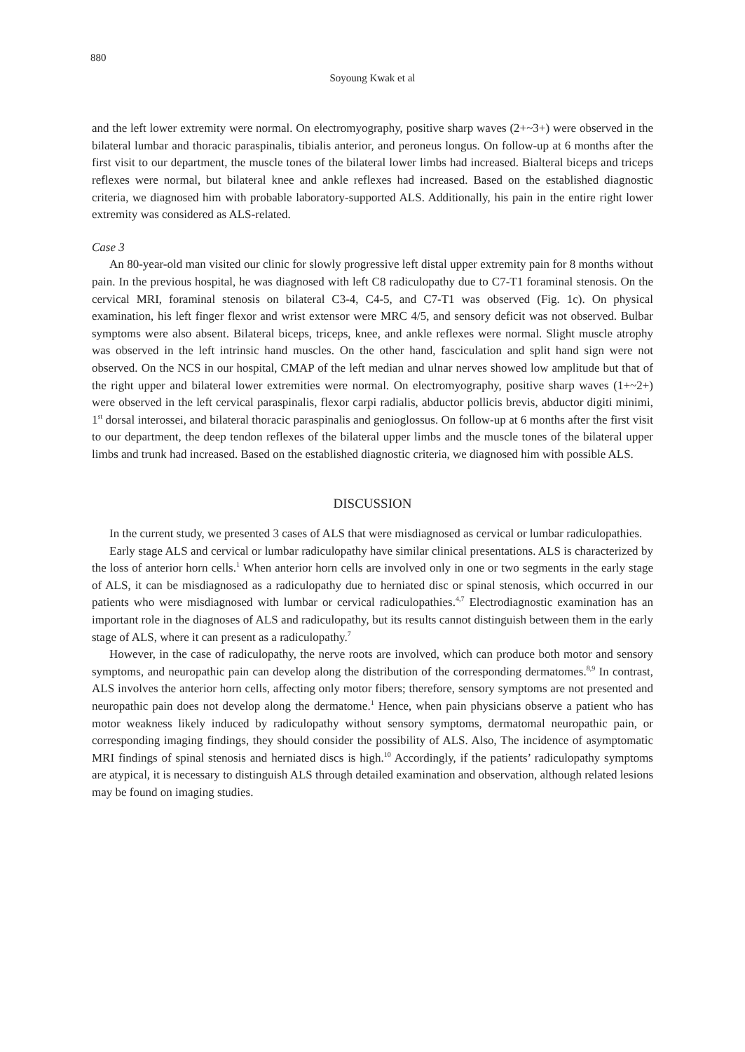880
Soyoung Kwak et al
and the left lower extremity were normal. On electromyography, positive sharp waves (2+~3+) were observed in the bilateral lumbar and thoracic paraspinalis, tibialis anterior, and peroneus longus. On follow-up at 6 months after the first visit to our department, the muscle tones of the bilateral lower limbs had increased. Bialteral biceps and triceps reflexes were normal, but bilateral knee and ankle reflexes had increased. Based on the established diagnostic criteria, we diagnosed him with probable laboratory-supported ALS. Additionally, his pain in the entire right lower extremity was considered as ALS-related.
Case 3
An 80-year-old man visited our clinic for slowly progressive left distal upper extremity pain for 8 months without pain. In the previous hospital, he was diagnosed with left C8 radiculopathy due to C7-T1 foraminal stenosis. On the cervical MRI, foraminal stenosis on bilateral C3-4, C4-5, and C7-T1 was observed (Fig. 1c). On physical examination, his left finger flexor and wrist extensor were MRC 4/5, and sensory deficit was not observed. Bulbar symptoms were also absent. Bilateral biceps, triceps, knee, and ankle reflexes were normal. Slight muscle atrophy was observed in the left intrinsic hand muscles. On the other hand, fasciculation and split hand sign were not observed. On the NCS in our hospital, CMAP of the left median and ulnar nerves showed low amplitude but that of the right upper and bilateral lower extremities were normal. On electromyography, positive sharp waves (1+~2+) were observed in the left cervical paraspinalis, flexor carpi radialis, abductor pollicis brevis, abductor digiti minimi, 1<sup>st</sup> dorsal interossei, and bilateral thoracic paraspinalis and genioglossus. On follow-up at 6 months after the first visit to our department, the deep tendon reflexes of the bilateral upper limbs and the muscle tones of the bilateral upper limbs and trunk had increased. Based on the established diagnostic criteria, we diagnosed him with possible ALS.
DISCUSSION
In the current study, we presented 3 cases of ALS that were misdiagnosed as cervical or lumbar radiculopathies.
Early stage ALS and cervical or lumbar radiculopathy have similar clinical presentations. ALS is characterized by the loss of anterior horn cells.<sup>1</sup> When anterior horn cells are involved only in one or two segments in the early stage of ALS, it can be misdiagnosed as a radiculopathy due to herniated disc or spinal stenosis, which occurred in our patients who were misdiagnosed with lumbar or cervical radiculopathies.<sup>4,7</sup> Electrodiagnostic examination has an important role in the diagnoses of ALS and radiculopathy, but its results cannot distinguish between them in the early stage of ALS, where it can present as a radiculopathy.<sup>7</sup>
However, in the case of radiculopathy, the nerve roots are involved, which can produce both motor and sensory symptoms, and neuropathic pain can develop along the distribution of the corresponding dermatomes.<sup>8,9</sup> In contrast, ALS involves the anterior horn cells, affecting only motor fibers; therefore, sensory symptoms are not presented and neuropathic pain does not develop along the dermatome.<sup>1</sup> Hence, when pain physicians observe a patient who has motor weakness likely induced by radiculopathy without sensory symptoms, dermatomal neuropathic pain, or corresponding imaging findings, they should consider the possibility of ALS. Also, The incidence of asymptomatic MRI findings of spinal stenosis and herniated discs is high.<sup>10</sup> Accordingly, if the patients’ radiculopathy symptoms are atypical, it is necessary to distinguish ALS through detailed examination and observation, although related lesions may be found on imaging studies.